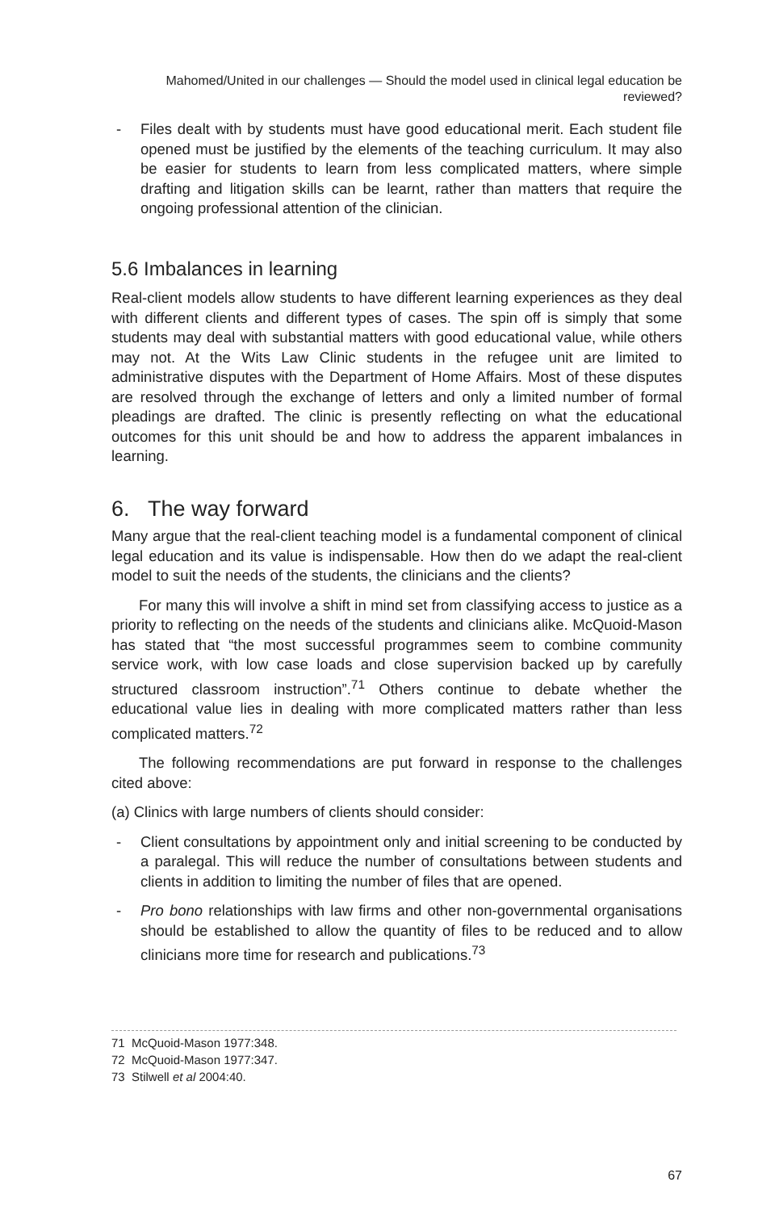Mahomed/United in our challenges — Should the model used in clinical legal education be reviewed?
- Files dealt with by students must have good educational merit. Each student file opened must be justified by the elements of the teaching curriculum. It may also be easier for students to learn from less complicated matters, where simple drafting and litigation skills can be learnt, rather than matters that require the ongoing professional attention of the clinician.
5.6 Imbalances in learning
Real-client models allow students to have different learning experiences as they deal with different clients and different types of cases. The spin off is simply that some students may deal with substantial matters with good educational value, while others may not. At the Wits Law Clinic students in the refugee unit are limited to administrative disputes with the Department of Home Affairs. Most of these disputes are resolved through the exchange of letters and only a limited number of formal pleadings are drafted. The clinic is presently reflecting on what the educational outcomes for this unit should be and how to address the apparent imbalances in learning.
6. The way forward
Many argue that the real-client teaching model is a fundamental component of clinical legal education and its value is indispensable. How then do we adapt the real-client model to suit the needs of the students, the clinicians and the clients?
For many this will involve a shift in mind set from classifying access to justice as a priority to reflecting on the needs of the students and clinicians alike. McQuoid-Mason has stated that “the most successful programmes seem to combine community service work, with low case loads and close supervision backed up by carefully structured classroom instruction”.<sup>71</sup> Others continue to debate whether the educational value lies in dealing with more complicated matters rather than less complicated matters.<sup>72</sup>
The following recommendations are put forward in response to the challenges cited above:
(a) Clinics with large numbers of clients should consider:
- Client consultations by appointment only and initial screening to be conducted by a paralegal. This will reduce the number of consultations between students and clients in addition to limiting the number of files that are opened.
- Pro bono relationships with law firms and other non-governmental organisations should be established to allow the quantity of files to be reduced and to allow clinicians more time for research and publications.<sup>73</sup>
71 McQuoid-Mason 1977:348.
72 McQuoid-Mason 1977:347.
73 Stilwell et al 2004:40.
67